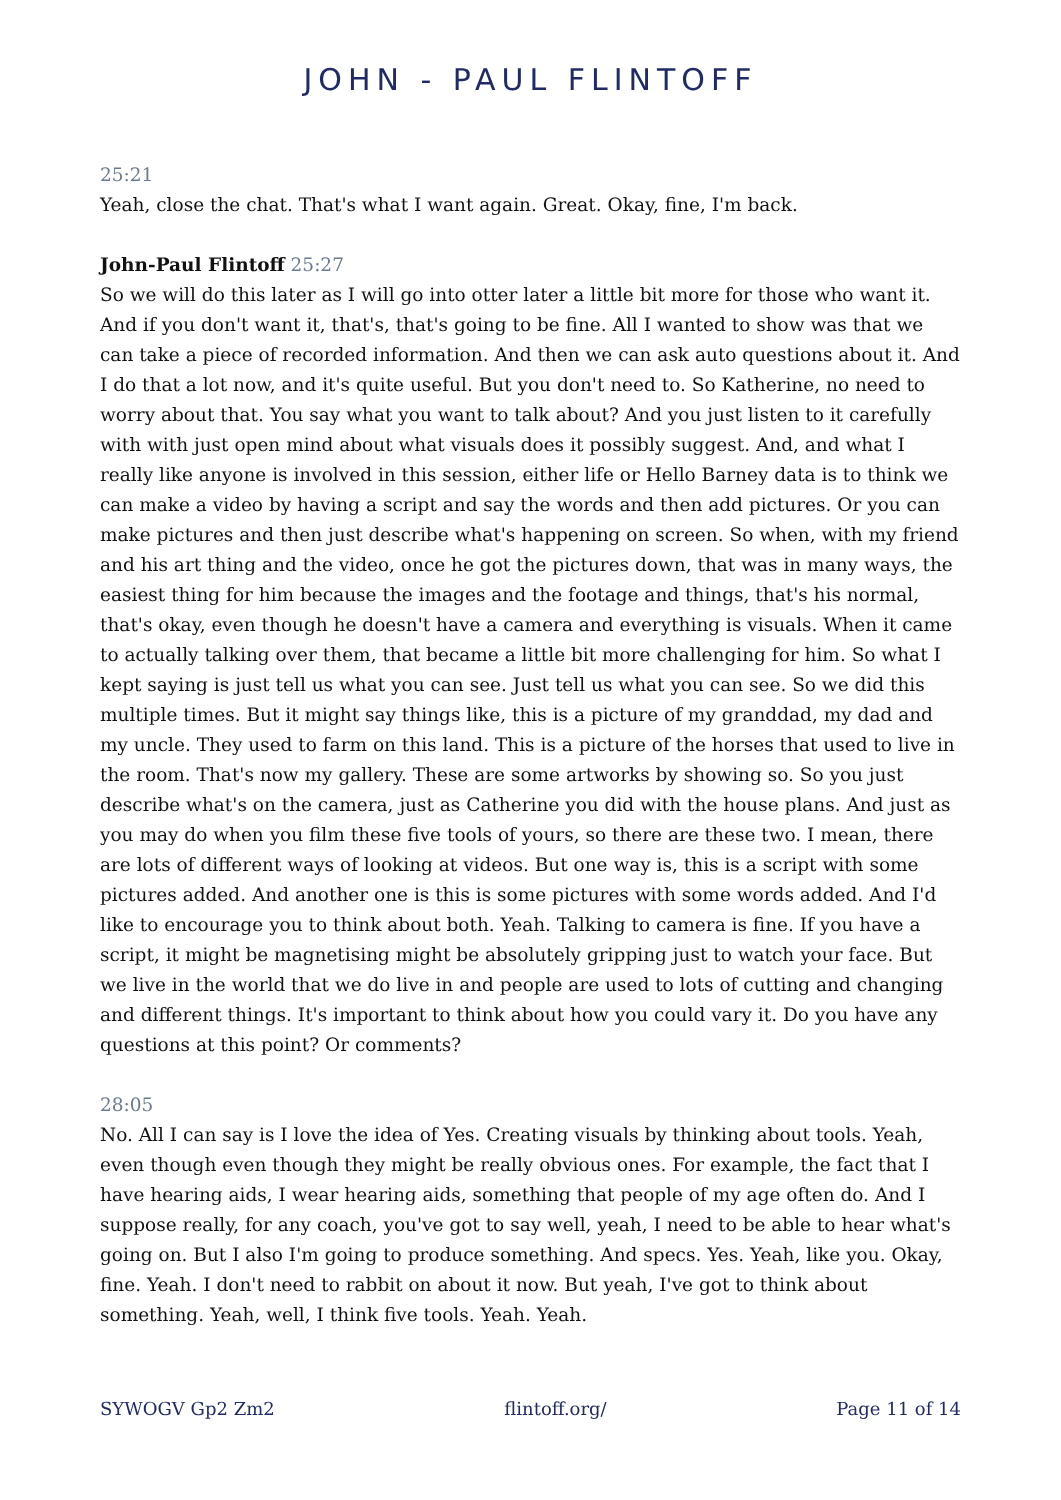JOHN - PAUL FLINTOFF
25:21
Yeah, close the chat. That's what I want again. Great. Okay, fine, I'm back.
John-Paul Flintoff 25:27
So we will do this later as I will go into otter later a little bit more for those who want it. And if you don't want it, that's, that's going to be fine. All I wanted to show was that we can take a piece of recorded information. And then we can ask auto questions about it. And I do that a lot now, and it's quite useful. But you don't need to. So Katherine, no need to worry about that. You say what you want to talk about? And you just listen to it carefully with with just open mind about what visuals does it possibly suggest. And, and what I really like anyone is involved in this session, either life or Hello Barney data is to think we can make a video by having a script and say the words and then add pictures. Or you can make pictures and then just describe what's happening on screen. So when, with my friend and his art thing and the video, once he got the pictures down, that was in many ways, the easiest thing for him because the images and the footage and things, that's his normal, that's okay, even though he doesn't have a camera and everything is visuals. When it came to actually talking over them, that became a little bit more challenging for him. So what I kept saying is just tell us what you can see. Just tell us what you can see. So we did this multiple times. But it might say things like, this is a picture of my granddad, my dad and my uncle. They used to farm on this land. This is a picture of the horses that used to live in the room. That's now my gallery. These are some artworks by showing so. So you just describe what's on the camera, just as Catherine you did with the house plans. And just as you may do when you film these five tools of yours, so there are these two. I mean, there are lots of different ways of looking at videos. But one way is, this is a script with some pictures added. And another one is this is some pictures with some words added. And I'd like to encourage you to think about both. Yeah. Talking to camera is fine. If you have a script, it might be magnetising might be absolutely gripping just to watch your face. But we live in the world that we do live in and people are used to lots of cutting and changing and different things. It's important to think about how you could vary it. Do you have any questions at this point? Or comments?
28:05
No. All I can say is I love the idea of Yes. Creating visuals by thinking about tools. Yeah, even though even though they might be really obvious ones. For example, the fact that I have hearing aids, I wear hearing aids, something that people of my age often do. And I suppose really, for any coach, you've got to say well, yeah, I need to be able to hear what's going on. But I also I'm going to produce something. And specs. Yes. Yeah, like you. Okay, fine. Yeah. I don't need to rabbit on about it now. But yeah, I've got to think about something. Yeah, well, I think five tools. Yeah. Yeah.
SYWOGV Gp2 Zm2 flintoff.org/ Page 11 of 14